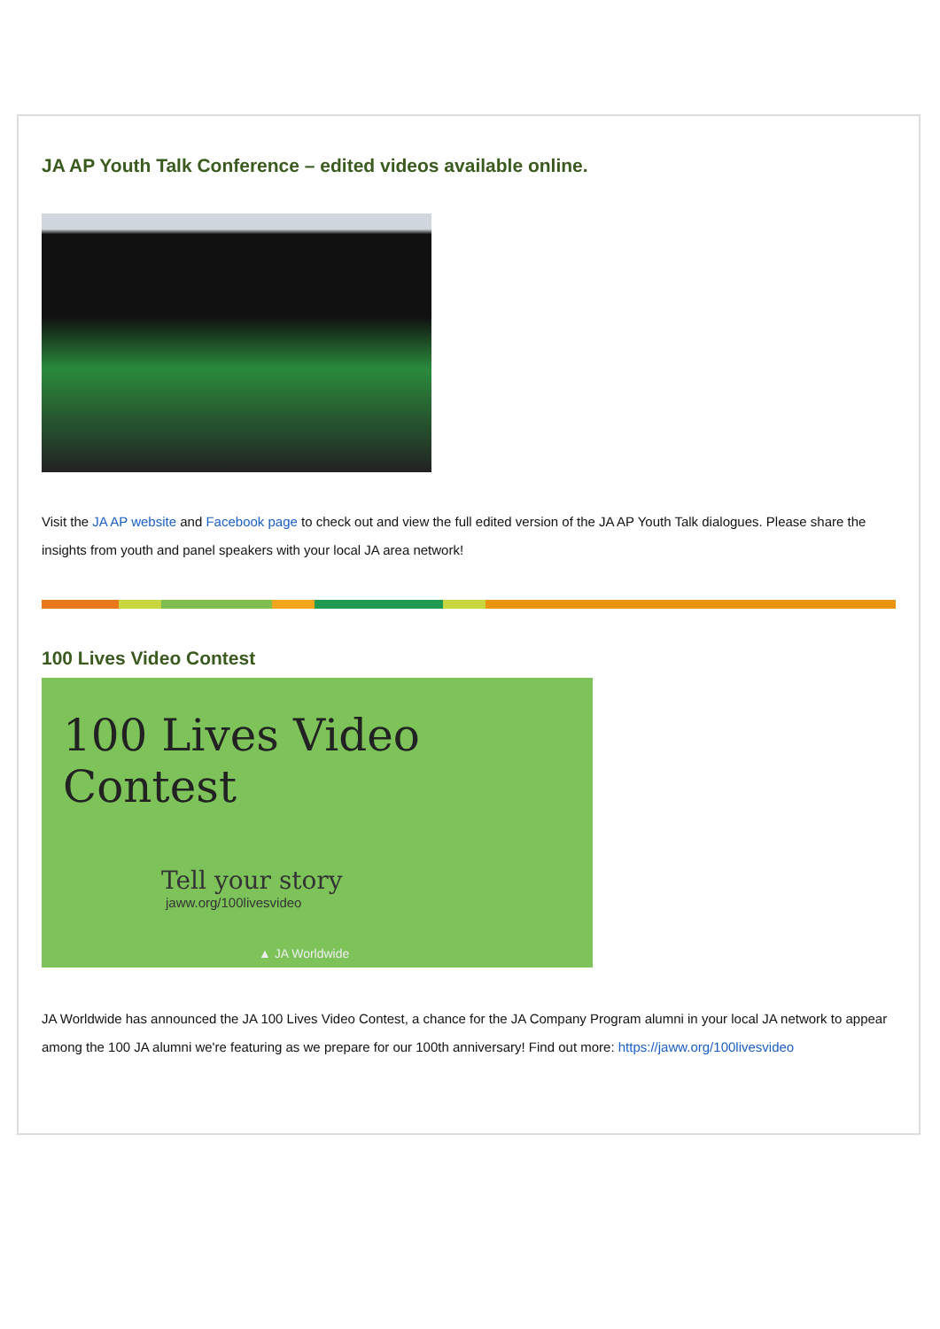JA AP Youth Talk Conference – edited videos available online.
Visit the JA AP website and Facebook page to check out and view the full edited version of the JA AP Youth Talk dialogues. Please share the insights from youth and panel speakers with your local JA area network!
100 Lives Video Contest
100 Lives Video Contest
Tell your story
jaww.org/100livesvideo
▲ JA Worldwide
JA Worldwide has announced the JA 100 Lives Video Contest, a chance for the JA Company Program alumni in your local JA network to appear among the 100 JA alumni we're featuring as we prepare for our 100th anniversary! Find out more: https://jaww.org/100livesvideo